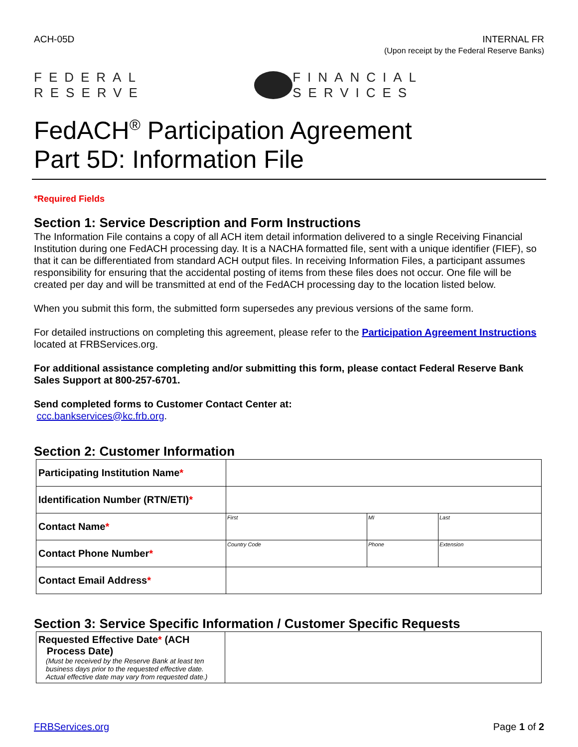ACH-05D INTERNAL FR
(Upon receipt by the Federal Reserve Banks)
FEDERAL RESERVE FINANCIAL SERVICES
FedACH<sup>®</sup> Participation Agreement
Part 5D: Information File
*Required Fields
Section 1: Service Description and Form Instructions
The Information File contains a copy of all ACH item detail information delivered to a single Receiving Financial Institution during one FedACH processing day. It is a NACHA formatted file, sent with a unique identifier (FIEF), so that it can be differentiated from standard ACH output files. In receiving Information Files, a participant assumes responsibility for ensuring that the accidental posting of items from these files does not occur. One file will be created per day and will be transmitted at end of the FedACH processing day to the location listed below.
When you submit this form, the submitted form supersedes any previous versions of the same form.
For detailed instructions on completing this agreement, please refer to the Participation Agreement Instructions located at FRBServices.org.
For additional assistance completing and/or submitting this form, please contact Federal Reserve Bank Sales Support at 800-257-6701.
Send completed forms to Customer Contact Center at:
ccc.bankservices@kc.frb.org.
Section 2: Customer Information
| Participating Institution Name * | | | | | |
| Identification Number (RTN/ETI) * | | | | | |
| Contact Name * | First | | MI | Last | |
| Contact Phone Number * | Country Code | Phone | | | Extension |
| Contact Email Address * | | | | | |
Section 3: Service Specific Information / Customer Specific Requests
| Requested Effective Date * (ACH Process Date) (Must be received by the Reserve Bank at least ten business days prior to the requested effective date. Actual effective date may vary from requested date.) | |
FRBServices.org Page 1 of 2